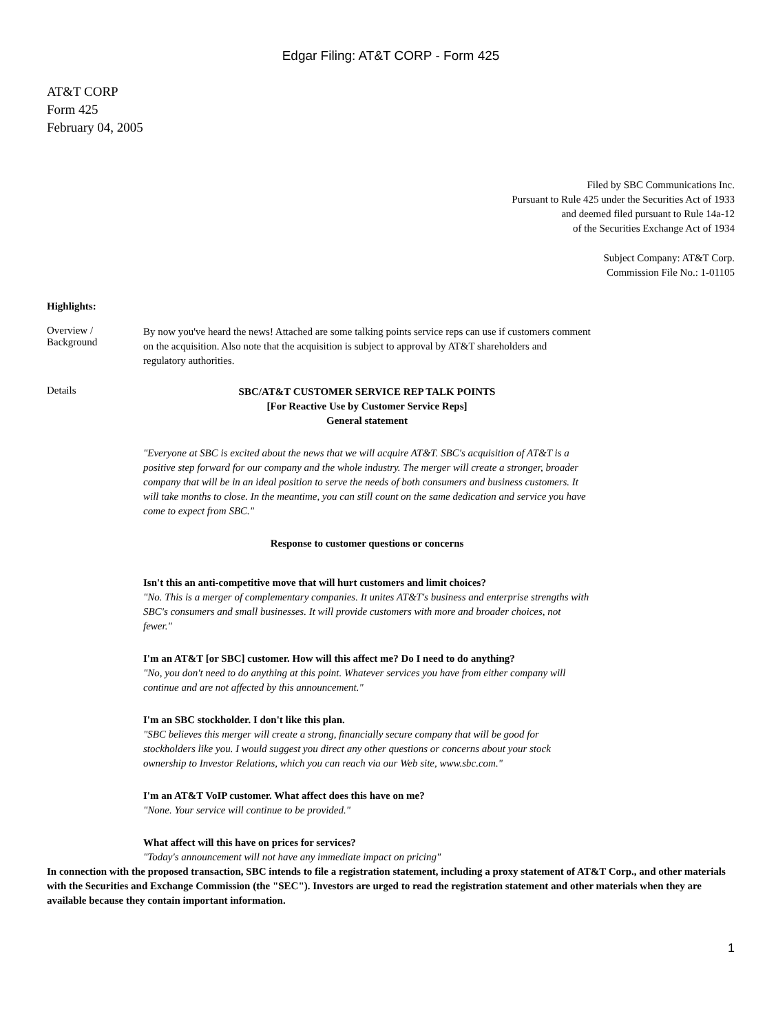Edgar Filing: AT&T CORP - Form 425
AT&T CORP
Form 425
February 04, 2005
Filed by SBC Communications Inc.
Pursuant to Rule 425 under the Securities Act of 1933
and deemed filed pursuant to Rule 14a-12
of the Securities Exchange Act of 1934
Subject Company: AT&T Corp.
Commission File No.: 1-01105
Highlights:
Overview /
Background
By now you've heard the news! Attached are some talking points service reps can use if customers comment on the acquisition. Also note that the acquisition is subject to approval by AT&T shareholders and regulatory authorities.
Details
SBC/AT&T CUSTOMER SERVICE REP TALK POINTS
[For Reactive Use by Customer Service Reps]
General statement
"Everyone at SBC is excited about the news that we will acquire AT&T. SBC's acquisition of AT&T is a positive step forward for our company and the whole industry. The merger will create a stronger, broader company that will be in an ideal position to serve the needs of both consumers and business customers. It will take months to close. In the meantime, you can still count on the same dedication and service you have come to expect from SBC."
Response to customer questions or concerns
Isn't this an anti-competitive move that will hurt customers and limit choices?
"No. This is a merger of complementary companies. It unites AT&T's business and enterprise strengths with SBC's consumers and small businesses. It will provide customers with more and broader choices, not fewer."
I'm an AT&T [or SBC] customer. How will this affect me? Do I need to do anything?
"No, you don't need to do anything at this point. Whatever services you have from either company will continue and are not affected by this announcement."
I'm an SBC stockholder. I don't like this plan.
"SBC believes this merger will create a strong, financially secure company that will be good for stockholders like you. I would suggest you direct any other questions or concerns about your stock ownership to Investor Relations, which you can reach via our Web site, www.sbc.com."
I'm an AT&T VoIP customer. What affect does this have on me?
"None. Your service will continue to be provided."
What affect will this have on prices for services?
"Today's announcement will not have any immediate impact on pricing"
In connection with the proposed transaction, SBC intends to file a registration statement, including a proxy statement of AT&T Corp., and other materials with the Securities and Exchange Commission (the "SEC"). Investors are urged to read the registration statement and other materials when they are available because they contain important information.
1